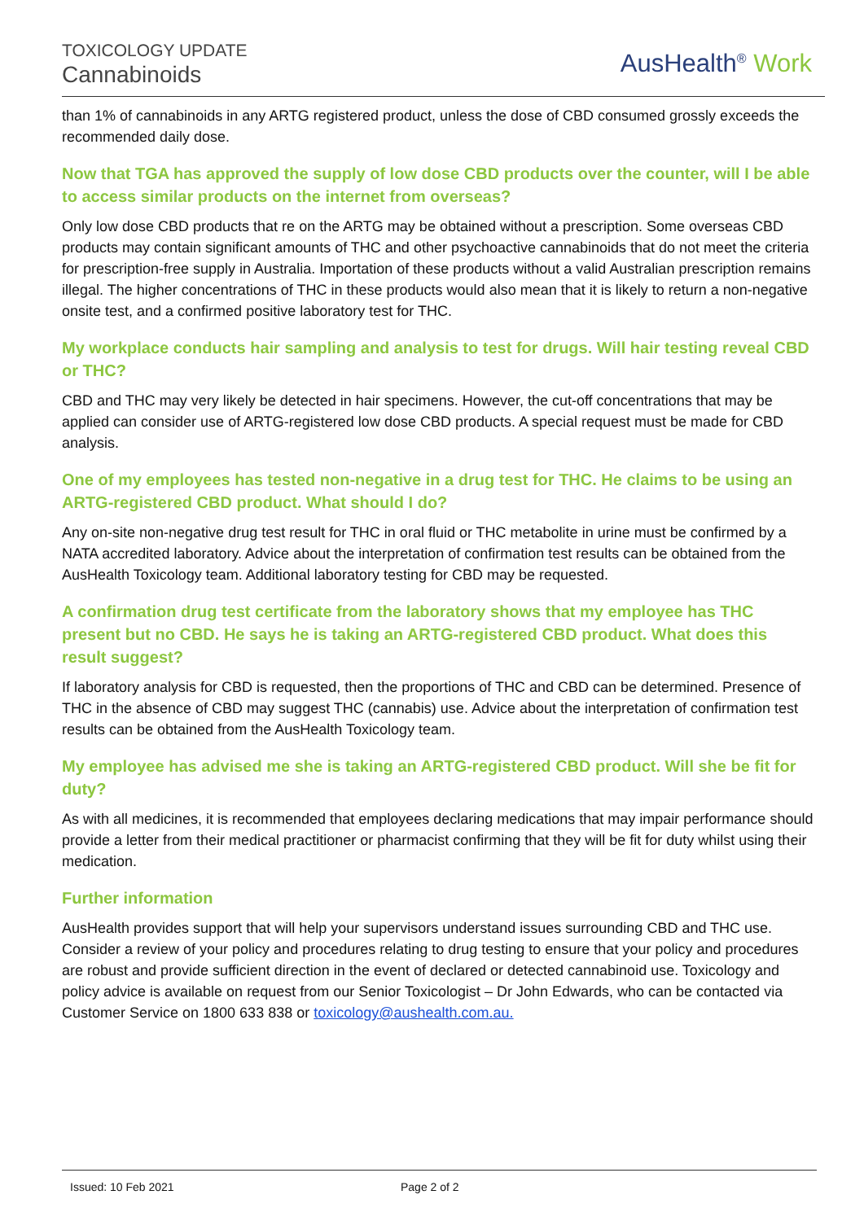TOXICOLOGY UPDATE
Cannabinoids
AusHealth<sup>®</sup> Work
than 1% of cannabinoids in any ARTG registered product, unless the dose of CBD consumed grossly exceeds the recommended daily dose.
Now that TGA has approved the supply of low dose CBD products over the counter, will I be able to access similar products on the internet from overseas?
Only low dose CBD products that re on the ARTG may be obtained without a prescription. Some overseas CBD products may contain significant amounts of THC and other psychoactive cannabinoids that do not meet the criteria for prescription-free supply in Australia. Importation of these products without a valid Australian prescription remains illegal. The higher concentrations of THC in these products would also mean that it is likely to return a non-negative onsite test, and a confirmed positive laboratory test for THC.
My workplace conducts hair sampling and analysis to test for drugs. Will hair testing reveal CBD or THC?
CBD and THC may very likely be detected in hair specimens. However, the cut-off concentrations that may be applied can consider use of ARTG-registered low dose CBD products. A special request must be made for CBD analysis.
One of my employees has tested non-negative in a drug test for THC. He claims to be using an ARTG-registered CBD product. What should I do?
Any on-site non-negative drug test result for THC in oral fluid or THC metabolite in urine must be confirmed by a NATA accredited laboratory. Advice about the interpretation of confirmation test results can be obtained from the AusHealth Toxicology team. Additional laboratory testing for CBD may be requested.
A confirmation drug test certificate from the laboratory shows that my employee has THC present but no CBD. He says he is taking an ARTG-registered CBD product. What does this result suggest?
If laboratory analysis for CBD is requested, then the proportions of THC and CBD can be determined. Presence of THC in the absence of CBD may suggest THC (cannabis) use. Advice about the interpretation of confirmation test results can be obtained from the AusHealth Toxicology team.
My employee has advised me she is taking an ARTG-registered CBD product. Will she be fit for duty?
As with all medicines, it is recommended that employees declaring medications that may impair performance should provide a letter from their medical practitioner or pharmacist confirming that they will be fit for duty whilst using their medication.
Further information
AusHealth provides support that will help your supervisors understand issues surrounding CBD and THC use. Consider a review of your policy and procedures relating to drug testing to ensure that your policy and procedures are robust and provide sufficient direction in the event of declared or detected cannabinoid use. Toxicology and policy advice is available on request from our Senior Toxicologist – Dr John Edwards, who can be contacted via Customer Service on 1800 633 838 or toxicology@aushealth.com.au.
Issued: 10 Feb 2021 Page 2 of 2